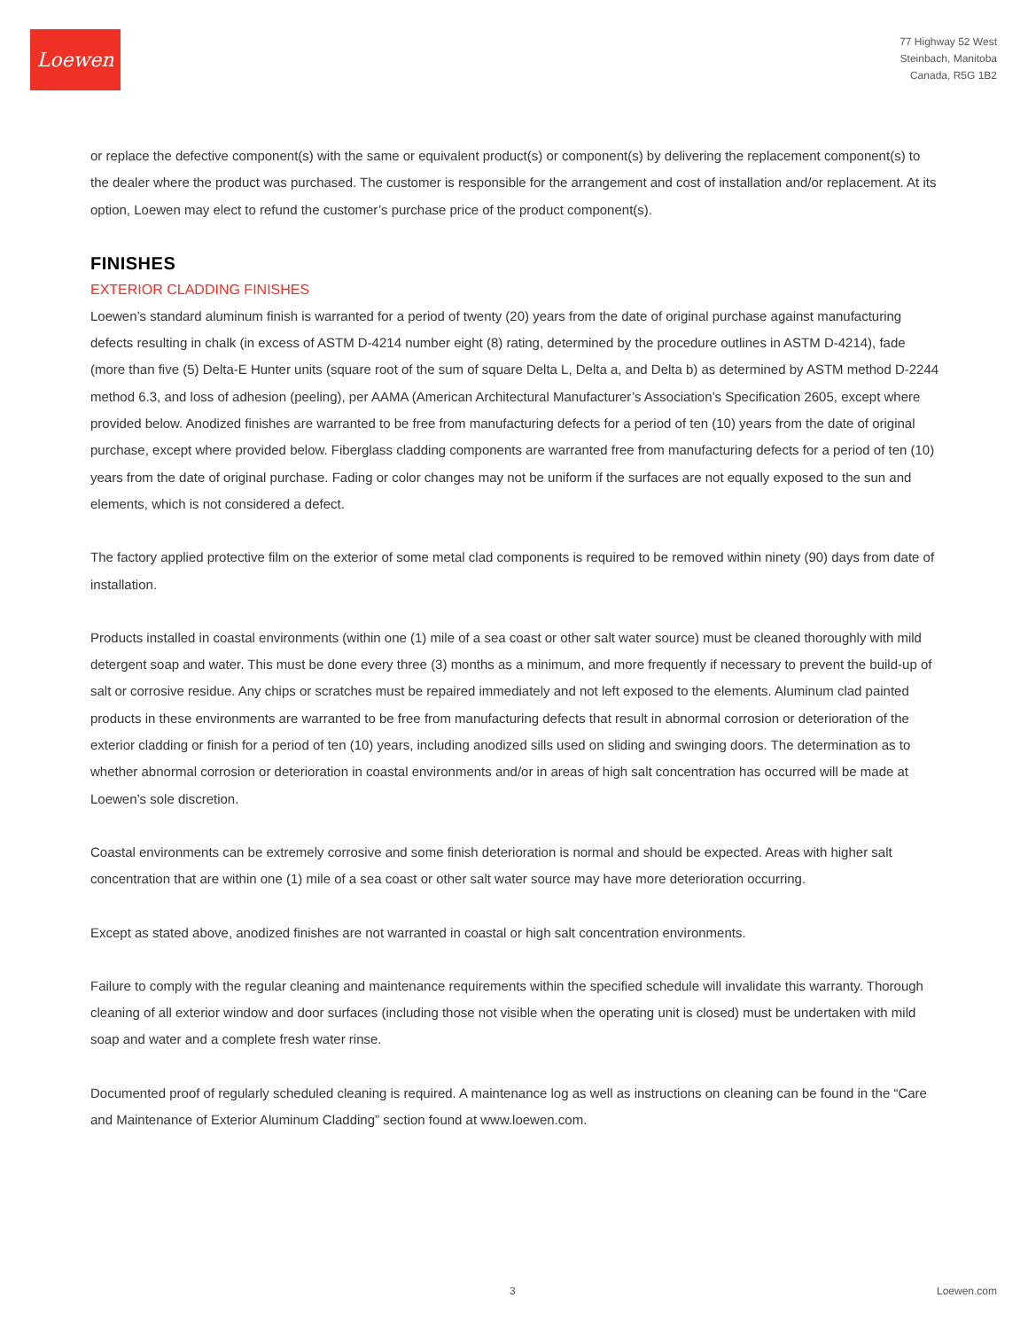Loewen
77 Highway 52 West
Steinbach, Manitoba
Canada, R5G 1B2
or replace the defective component(s) with the same or equivalent product(s) or component(s) by delivering the replacement component(s) to the dealer where the product was purchased. The customer is responsible for the arrangement and cost of installation and/or replacement. At its option, Loewen may elect to refund the customer’s purchase price of the product component(s).
FINISHES
EXTERIOR CLADDING FINISHES
Loewen’s standard aluminum finish is warranted for a period of twenty (20) years from the date of original purchase against manufacturing defects resulting in chalk (in excess of ASTM D-4214 number eight (8) rating, determined by the procedure outlines in ASTM D-4214), fade (more than five (5) Delta-E Hunter units (square root of the sum of square Delta L, Delta a, and Delta b) as determined by ASTM method D-2244 method 6.3, and loss of adhesion (peeling), per AAMA (American Architectural Manufacturer’s Association’s Specification 2605, except where provided below. Anodized finishes are warranted to be free from manufacturing defects for a period of ten (10) years from the date of original purchase, except where provided below. Fiberglass cladding components are warranted free from manufacturing defects for a period of ten (10) years from the date of original purchase. Fading or color changes may not be uniform if the surfaces are not equally exposed to the sun and elements, which is not considered a defect.
The factory applied protective film on the exterior of some metal clad components is required to be removed within ninety (90) days from date of installation.
Products installed in coastal environments (within one (1) mile of a sea coast or other salt water source) must be cleaned thoroughly with mild detergent soap and water. This must be done every three (3) months as a minimum, and more frequently if necessary to prevent the build-up of salt or corrosive residue. Any chips or scratches must be repaired immediately and not left exposed to the elements. Aluminum clad painted products in these environments are warranted to be free from manufacturing defects that result in abnormal corrosion or deterioration of the exterior cladding or finish for a period of ten (10) years, including anodized sills used on sliding and swinging doors. The determination as to whether abnormal corrosion or deterioration in coastal environments and/or in areas of high salt concentration has occurred will be made at Loewen’s sole discretion.
Coastal environments can be extremely corrosive and some finish deterioration is normal and should be expected. Areas with higher salt concentration that are within one (1) mile of a sea coast or other salt water source may have more deterioration occurring.
Except as stated above, anodized finishes are not warranted in coastal or high salt concentration environments.
Failure to comply with the regular cleaning and maintenance requirements within the specified schedule will invalidate this warranty. Thorough cleaning of all exterior window and door surfaces (including those not visible when the operating unit is closed) must be undertaken with mild soap and water and a complete fresh water rinse.
Documented proof of regularly scheduled cleaning is required. A maintenance log as well as instructions on cleaning can be found in the “Care and Maintenance of Exterior Aluminum Cladding” section found at www.loewen.com.
3 Loewen.com